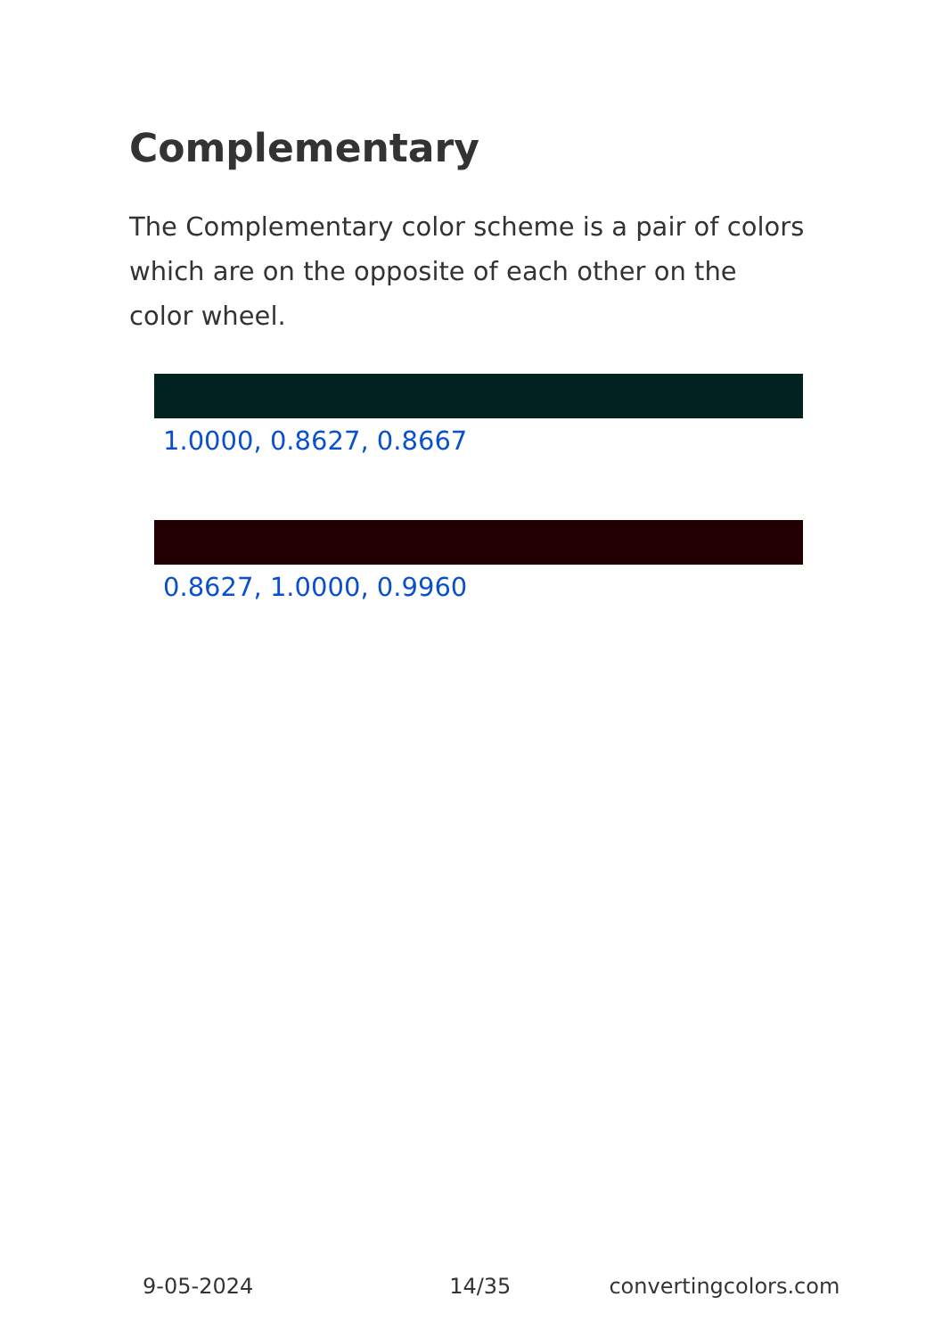Complementary
The Complementary color scheme is a pair of colors which are on the opposite of each other on the color wheel.
1.0000, 0.8627, 0.8667
0.8627, 1.0000, 0.9960
9-05-2024 14/35 convertingcolors.com